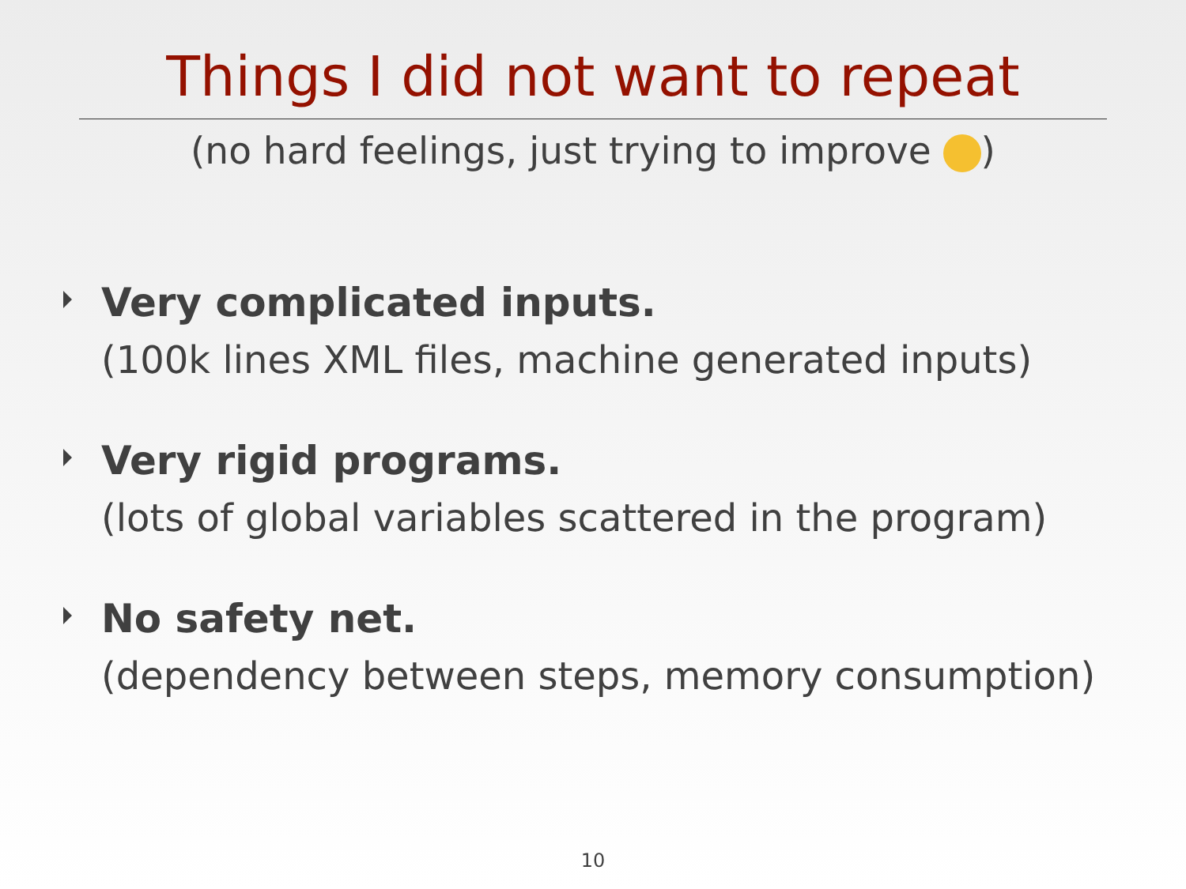Things I did not want to repeat
(no hard feelings, just trying to improve )
Very complicated inputs.
(100k lines XML files, machine generated inputs)
Very rigid programs.
(lots of global variables scattered in the program)
No safety net.
(dependency between steps, memory consumption)
10